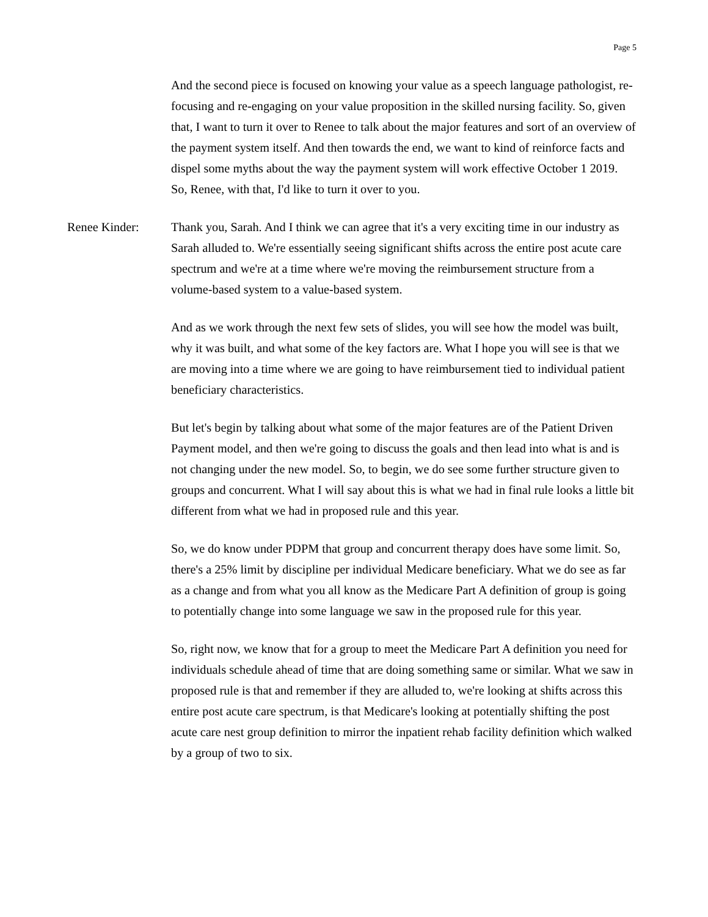Page 5
And the second piece is focused on knowing your value as a speech language pathologist, re-focusing and re-engaging on your value proposition in the skilled nursing facility. So, given that, I want to turn it over to Renee to talk about the major features and sort of an overview of the payment system itself. And then towards the end, we want to kind of reinforce facts and dispel some myths about the way the payment system will work effective October 1 2019. So, Renee, with that, I'd like to turn it over to you.
Renee Kinder: Thank you, Sarah. And I think we can agree that it's a very exciting time in our industry as Sarah alluded to. We're essentially seeing significant shifts across the entire post acute care spectrum and we're at a time where we're moving the reimbursement structure from a volume-based system to a value-based system.
And as we work through the next few sets of slides, you will see how the model was built, why it was built, and what some of the key factors are. What I hope you will see is that we are moving into a time where we are going to have reimbursement tied to individual patient beneficiary characteristics.
But let's begin by talking about what some of the major features are of the Patient Driven Payment model, and then we're going to discuss the goals and then lead into what is and is not changing under the new model. So, to begin, we do see some further structure given to groups and concurrent. What I will say about this is what we had in final rule looks a little bit different from what we had in proposed rule and this year.
So, we do know under PDPM that group and concurrent therapy does have some limit. So, there's a 25% limit by discipline per individual Medicare beneficiary. What we do see as far as a change and from what you all know as the Medicare Part A definition of group is going to potentially change into some language we saw in the proposed rule for this year.
So, right now, we know that for a group to meet the Medicare Part A definition you need for individuals schedule ahead of time that are doing something same or similar. What we saw in proposed rule is that and remember if they are alluded to, we're looking at shifts across this entire post acute care spectrum, is that Medicare's looking at potentially shifting the post acute care nest group definition to mirror the inpatient rehab facility definition which walked by a group of two to six.